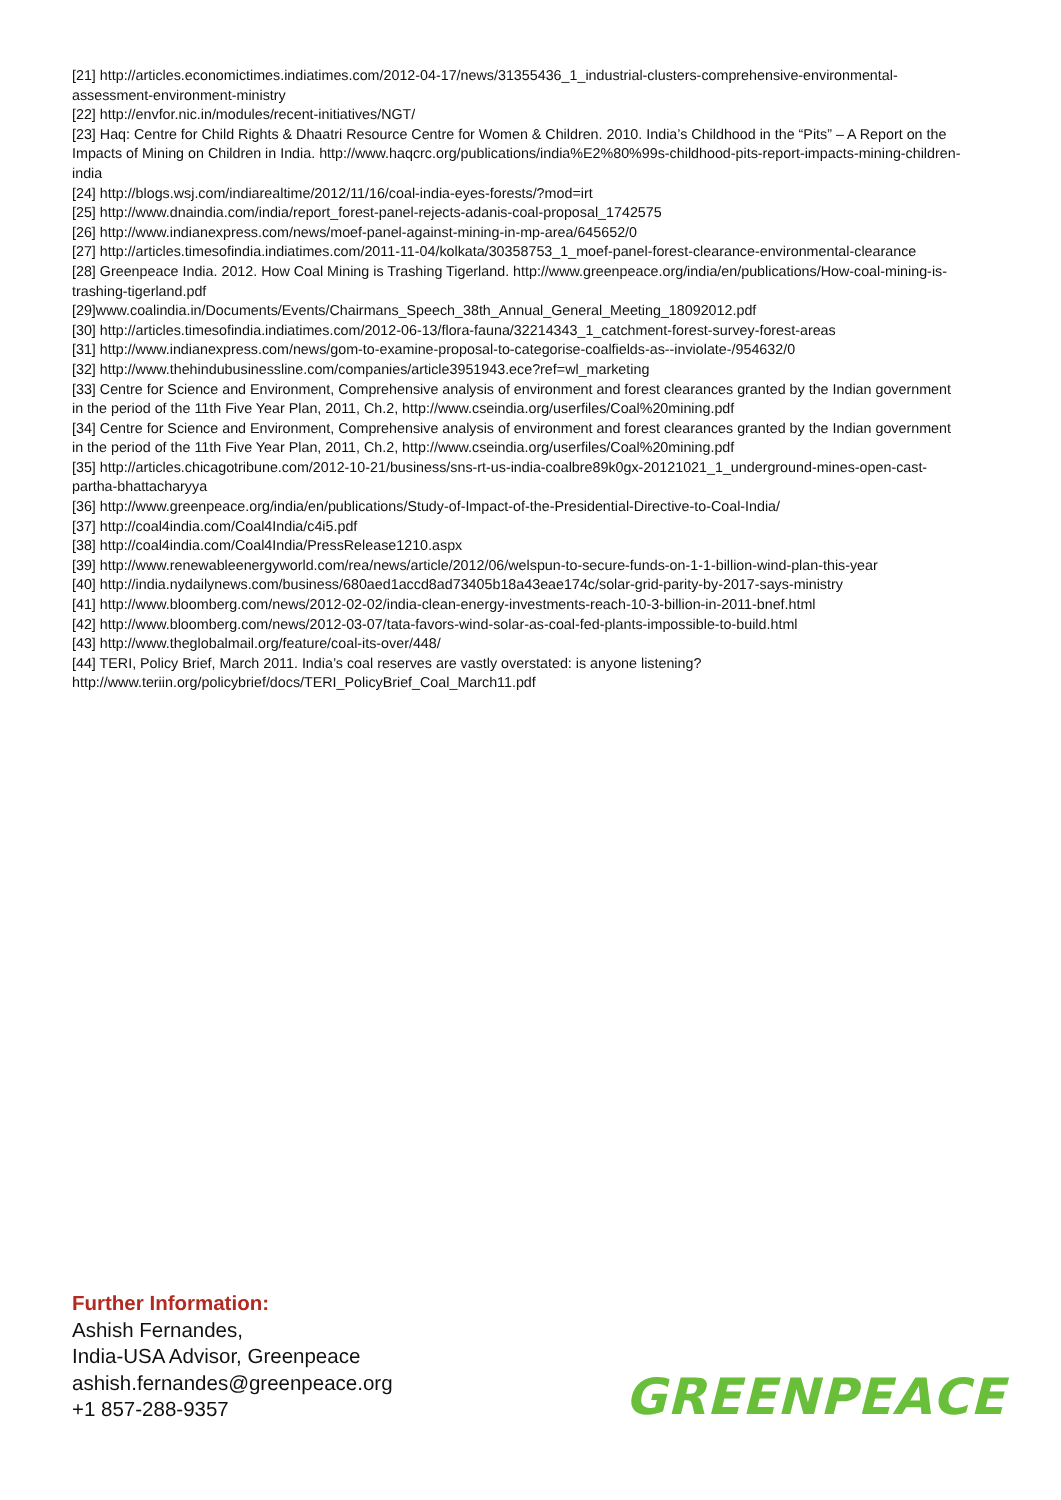[21] http://articles.economictimes.indiatimes.com/2012-04-17/news/31355436_1_industrial-clusters-comprehensive-environmental-assessment-environment-ministry
[22] http://envfor.nic.in/modules/recent-initiatives/NGT/
[23] Haq: Centre for Child Rights & Dhaatri Resource Centre for Women & Children. 2010. India’s Childhood in the “Pits” – A Report on the Impacts of Mining on Children in India. http://www.haqcrc.org/publications/india%E2%80%99s-childhood-pits-report-impacts-mining-children-india
[24] http://blogs.wsj.com/indiarealtime/2012/11/16/coal-india-eyes-forests/?mod=irt
[25] http://www.dnaindia.com/india/report_forest-panel-rejects-adanis-coal-proposal_1742575
[26] http://www.indianexpress.com/news/moef-panel-against-mining-in-mp-area/645652/0
[27] http://articles.timesofindia.indiatimes.com/2011-11-04/kolkata/30358753_1_moef-panel-forest-clearance-environmental-clearance
[28] Greenpeace India. 2012. How Coal Mining is Trashing Tigerland. http://www.greenpeace.org/india/en/publications/How-coal-mining-is-trashing-tigerland.pdf
[29]www.coalindia.in/Documents/Events/Chairmans_Speech_38th_Annual_General_Meeting_18092012.pdf
[30] http://articles.timesofindia.indiatimes.com/2012-06-13/flora-fauna/32214343_1_catchment-forest-survey-forest-areas
[31] http://www.indianexpress.com/news/gom-to-examine-proposal-to-categorise-coalfields-as--inviolate-/954632/0
[32] http://www.thehindubusinessline.com/companies/article3951943.ece?ref=wl_marketing
[33] Centre for Science and Environment, Comprehensive analysis of environment and forest clearances granted by the Indian government in the period of the 11th Five Year Plan, 2011, Ch.2, http://www.cseindia.org/userfiles/Coal%20mining.pdf
[34] Centre for Science and Environment, Comprehensive analysis of environment and forest clearances granted by the Indian government in the period of the 11th Five Year Plan, 2011, Ch.2, http://www.cseindia.org/userfiles/Coal%20mining.pdf
[35] http://articles.chicagotribune.com/2012-10-21/business/sns-rt-us-india-coalbre89k0gx-20121021_1_underground-mines-open-cast-partha-bhattacharyya
[36] http://www.greenpeace.org/india/en/publications/Study-of-Impact-of-the-Presidential-Directive-to-Coal-India/
[37] http://coal4india.com/Coal4India/c4i5.pdf
[38] http://coal4india.com/Coal4India/PressRelease1210.aspx
[39] http://www.renewableenergyworld.com/rea/news/article/2012/06/welspun-to-secure-funds-on-1-1-billion-wind-plan-this-year
[40] http://india.nydailynews.com/business/680aed1accd8ad73405b18a43eae174c/solar-grid-parity-by-2017-says-ministry
[41] http://www.bloomberg.com/news/2012-02-02/india-clean-energy-investments-reach-10-3-billion-in-2011-bnef.html
[42] http://www.bloomberg.com/news/2012-03-07/tata-favors-wind-solar-as-coal-fed-plants-impossible-to-build.html
[43] http://www.theglobalmail.org/feature/coal-its-over/448/
[44] TERI, Policy Brief, March 2011. India’s coal reserves are vastly overstated: is anyone listening?
http://www.teriin.org/policybrief/docs/TERI_PolicyBrief_Coal_March11.pdf
Further Information:
Ashish Fernandes,
India-USA Advisor, Greenpeace
ashish.fernandes@greenpeace.org
+1 857-288-9357
GREENPEACE